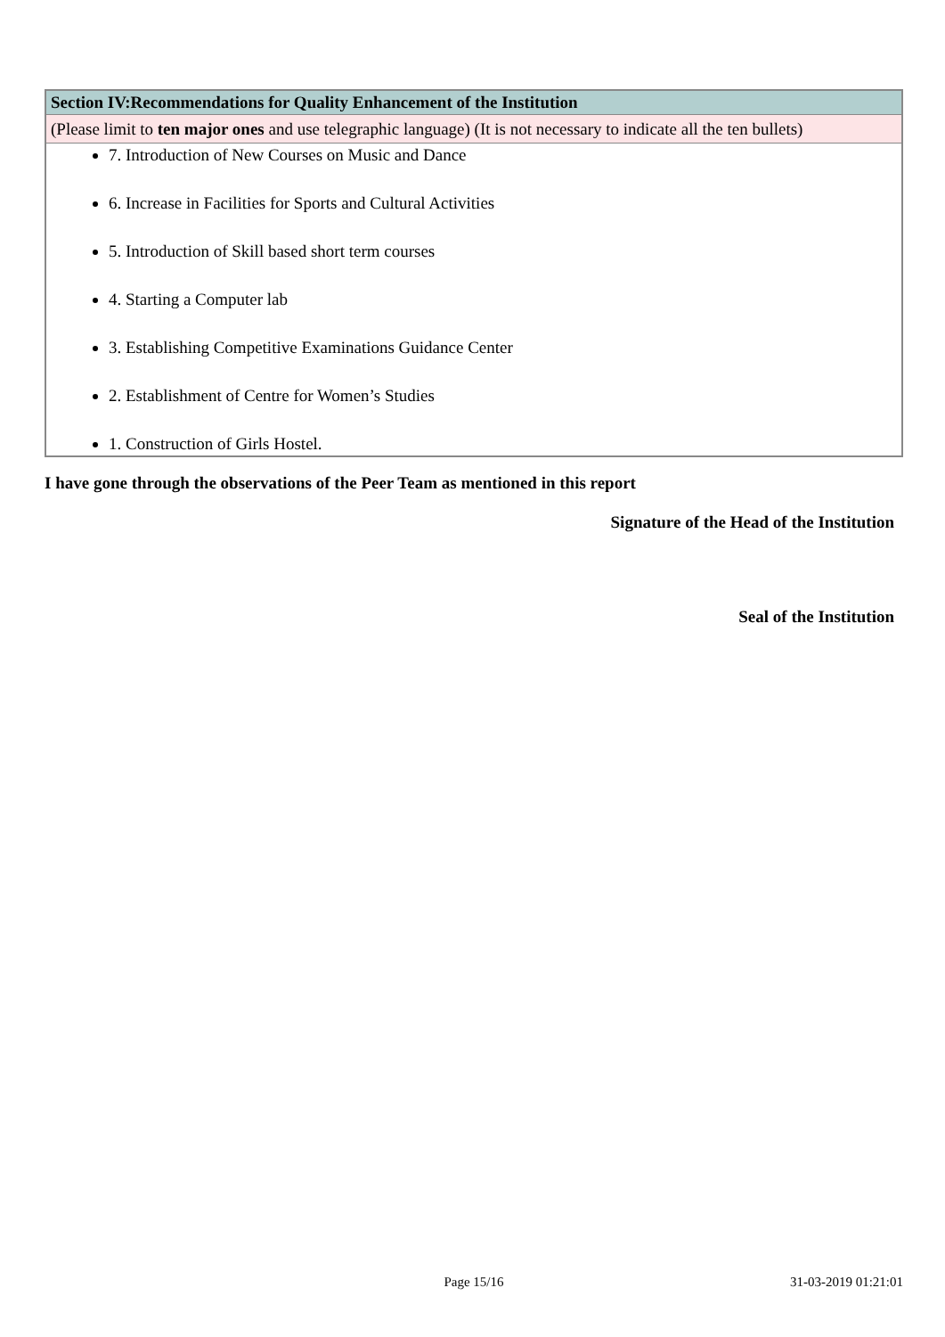| Section IV:Recommendations for Quality Enhancement of the Institution |
| (Please limit to ten major ones and use telegraphic language) (It is not necessary to indicate all the ten bullets) |
| 7. Introduction of New Courses on Music and Dance 6. Increase in Facilities for Sports and Cultural Activities 5. Introduction of Skill based short term courses 4. Starting a Computer lab 3. Establishing Competitive Examinations Guidance Center 2. Establishment of Centre for Women’s Studies 1. Construction of Girls Hostel. |
I have gone through the observations of the Peer Team as mentioned in this report
Signature of the Head of the Institution
Seal of the Institution
Page 15/16 31-03-2019 01:21:01